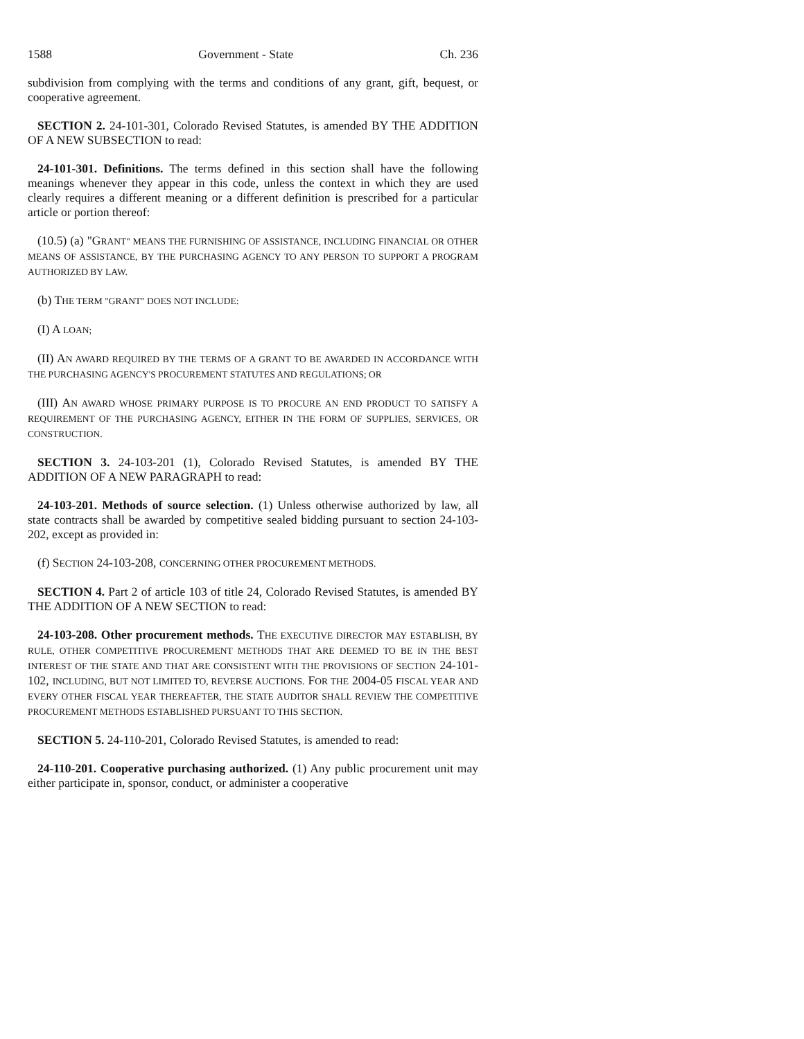1588 Government - State Ch. 236
subdivision from complying with the terms and conditions of any grant, gift, bequest, or cooperative agreement.
SECTION 2. 24-101-301, Colorado Revised Statutes, is amended BY THE ADDITION OF A NEW SUBSECTION to read:
24-101-301. Definitions. The terms defined in this section shall have the following meanings whenever they appear in this code, unless the context in which they are used clearly requires a different meaning or a different definition is prescribed for a particular article or portion thereof:
(10.5) (a) "GRANT" MEANS THE FURNISHING OF ASSISTANCE, INCLUDING FINANCIAL OR OTHER MEANS OF ASSISTANCE, BY THE PURCHASING AGENCY TO ANY PERSON TO SUPPORT A PROGRAM AUTHORIZED BY LAW.
(b) THE TERM "GRANT" DOES NOT INCLUDE:
(I) A LOAN;
(II) AN AWARD REQUIRED BY THE TERMS OF A GRANT TO BE AWARDED IN ACCORDANCE WITH THE PURCHASING AGENCY'S PROCUREMENT STATUTES AND REGULATIONS; OR
(III) AN AWARD WHOSE PRIMARY PURPOSE IS TO PROCURE AN END PRODUCT TO SATISFY A REQUIREMENT OF THE PURCHASING AGENCY, EITHER IN THE FORM OF SUPPLIES, SERVICES, OR CONSTRUCTION.
SECTION 3. 24-103-201 (1), Colorado Revised Statutes, is amended BY THE ADDITION OF A NEW PARAGRAPH to read:
24-103-201. Methods of source selection. (1) Unless otherwise authorized by law, all state contracts shall be awarded by competitive sealed bidding pursuant to section 24-103-202, except as provided in:
(f) SECTION 24-103-208, CONCERNING OTHER PROCUREMENT METHODS.
SECTION 4. Part 2 of article 103 of title 24, Colorado Revised Statutes, is amended BY THE ADDITION OF A NEW SECTION to read:
24-103-208. Other procurement methods. THE EXECUTIVE DIRECTOR MAY ESTABLISH, BY RULE, OTHER COMPETITIVE PROCUREMENT METHODS THAT ARE DEEMED TO BE IN THE BEST INTEREST OF THE STATE AND THAT ARE CONSISTENT WITH THE PROVISIONS OF SECTION 24-101-102, INCLUDING, BUT NOT LIMITED TO, REVERSE AUCTIONS. FOR THE 2004-05 FISCAL YEAR AND EVERY OTHER FISCAL YEAR THEREAFTER, THE STATE AUDITOR SHALL REVIEW THE COMPETITIVE PROCUREMENT METHODS ESTABLISHED PURSUANT TO THIS SECTION.
SECTION 5. 24-110-201, Colorado Revised Statutes, is amended to read:
24-110-201. Cooperative purchasing authorized. (1) Any public procurement unit may either participate in, sponsor, conduct, or administer a cooperative